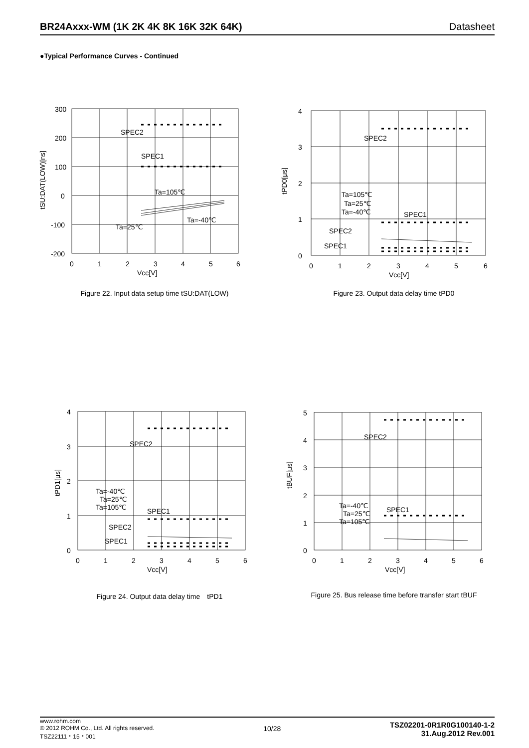BR24Axxx-WM (1K 2K 4K 8K 16K 32K 64K) Datasheet
●Typical Performance Curves - Continued
300
200
100
0
-100
-200
0
1
2
3
4
5
6
Vcc[V]
SPEC2
SPEC1
Ta=105℃
Ta=-40℃
Ta=25℃
tSU:DAT(LOW)[ns]
Figure 22. Input data setup time tSU:DAT(LOW)
4
3
2
1
0
0
1
2
3
4
5
6
Vcc[V]
SPEC2
SPEC1
Ta=105℃
Ta=25℃
Ta=-40℃
SPEC2
SPEC1
tPD0[μs]
Figure 23. Output data delay time tPD0
4
3
2
1
0
0
1
2
3
4
5
6
Vcc[V]
SPEC2
SPEC1
Ta=-40℃
Ta=25℃
Ta=105℃
SPEC2
SPEC1
tPD1[μs]
Figure 24. Output data delay time　tPD1
5
4
3
2
1
0
0
1
2
3
4
5
6
Vcc[V]
SPEC2
SPEC1
Ta=-40℃
Ta=25℃
Ta=105℃
tBUF[μs]
Figure 25. Bus release time before transfer start tBUF
www.rohm.com
© 2012 ROHM Co., Ltd. All rights reserved.
TSZ22111・15・001
10/28
TSZ02201-0R1R0G100140-1-2
31.Aug.2012 Rev.001